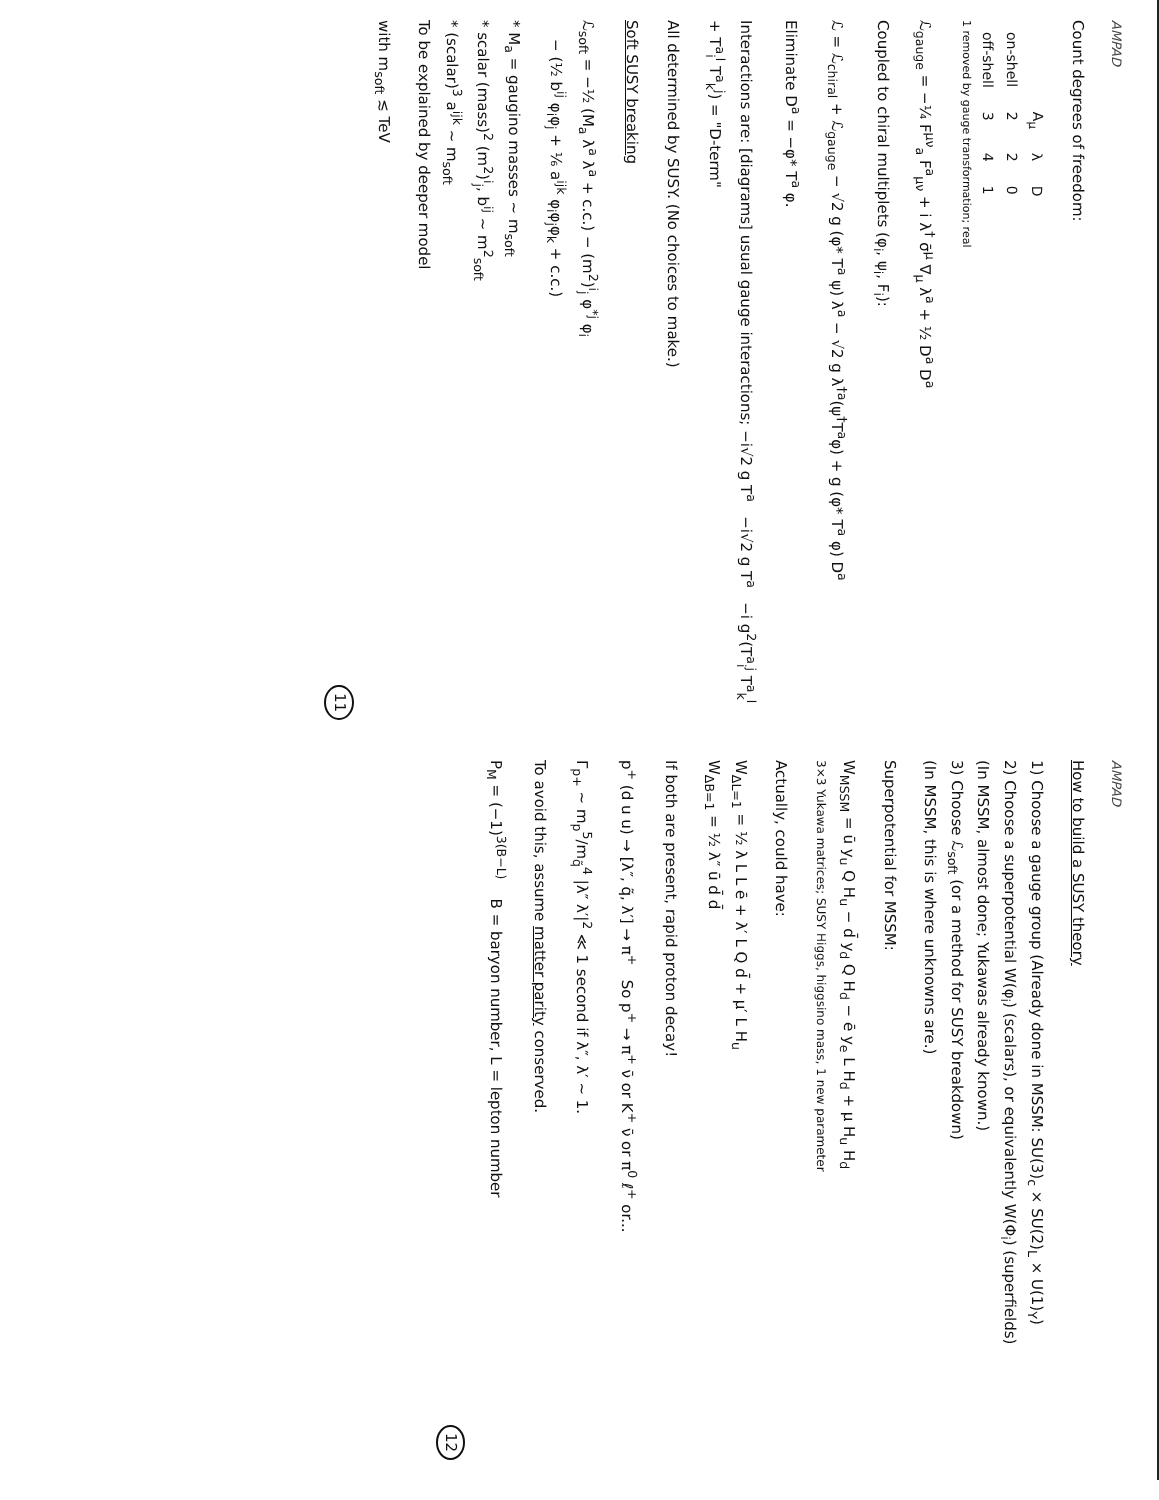AMPAD
Count degrees of freedom:
| | A<sub>μ</sub> | λ | D |
| --- | --- | --- | --- |
| on-shell | 2 | 2 | 0 |
| off-shell | 3 | 4 | 1 |
1 removed by gauge transformation; real
ℒ<sub>gauge</sub> = −¼ F<sup>μν</sup><sub>a</sub> F<sup>a</sup><sub>μν</sub> + i λ<sup>†</sup> σ̄<sup>μ</sup> ∇<sub>μ</sub> λ<sup>a</sup> + ½ D<sup>a</sup> D<sup>a</sup>
Coupled to chiral multiplets (φ<sub>i</sub>, ψ<sub>i</sub>, F<sub>i</sub>):
ℒ = ℒ<sub>chiral</sub> + ℒ<sub>gauge</sub> − √2 g (φ* T<sup>a</sup> ψ) λ<sup>a</sup> − √2 g λ<sup>†a</sup>(ψ<sup>†</sup>T<sup>a</sup>φ) + g (φ* T<sup>a</sup> φ) D<sup>a</sup>
Eliminate D<sup>a</sup> = −φ* T<sup>a</sup> φ.
Interactions are: [diagrams] usual gauge interactions; −i√2 g T<sup>a</sup> −i√2 g T<sup>a</sup> −i g<sup>2</sup>(T<sup>a</sup><sub>i</sub><sup>j</sup> T<sup>a</sup><sub>k</sub><sup>l</sup> + T<sup>a</sup><sub>i</sub><sup>l</sup> T<sup>a</sup><sub>k</sub><sup>j</sup>) = "D-term"
All determined by SUSY. (No choices to make.)
Soft SUSY breaking
ℒ<sub>soft</sub> = −½ (M<sub>a</sub> λ<sup>a</sup> λ<sup>a</sup> + c.c.) − (m<sup>2</sup>)<sup>i</sup><sub>j</sub> φ<sup>*j</sup> φ<sub>i</sub>
− (½ b<sup>ij</sup> φ<sub>i</sub>φ<sub>j</sub> + ⅙ a<sup>ijk</sup> φ<sub>i</sub>φ<sub>j</sub>φ<sub>k</sub> + c.c.)
* M<sub>a</sub> = gaugino masses ~ m<sub>soft</sub>
* scalar (mass)<sup>2</sup> (m<sup>2</sup>)<sup>i</sup><sub>j</sub>, b<sup>ij</sup> ~ m<sup>2</sup><sub>soft</sub>
* (scalar)<sup>3</sup> a<sup>ijk</sup> ~ m<sub>soft</sub>
To be explained by deeper model
with m<sub>soft</sub> ≲ TeV
11
AMPAD
How to build a SUSY theory
1) Choose a gauge group (Already done in MSSM: SU(3)<sub>c</sub> × SU(2)<sub>L</sub> × U(1)<sub>Y</sub>)
2) Choose a superpotential W(φ<sub>i</sub>) (scalars), or equivalently W(Φ<sub>i</sub>) (superfields)
(In MSSM, almost done; Yukawas already known.)
3) Choose ℒ<sub>soft</sub> (or a method for SUSY breakdown)
(In MSSM, this is where unknowns are.)
Superpotential for MSSM:
W<sub>MSSM</sub> = ū y<sub>u</sub> Q H<sub>u</sub> − d̄ y<sub>d</sub> Q H<sub>d</sub> − ē y<sub>e</sub> L H<sub>d</sub> + μ H<sub>u</sub> H<sub>d</sub>
3×3 Yukawa matrices; SUSY Higgs, higgsino mass, 1 new parameter
Actually, could have:
W<sub>ΔL=1</sub> = ½ λ L L ē + λ′ L Q d̄ + μ′ L H<sub>u</sub>
W<sub>ΔB=1</sub> = ½ λ″ ū d̄ d̄
If both are present, rapid proton decay!
p<sup>+</sup> (d u u) → [λ″, q̃, λ′] → π<sup>+</sup> So p<sup>+</sup> → π<sup>+</sup> ν̄ or K<sup>+</sup> ν̄ or π<sup>0</sup> ℓ<sup>+</sup> or...
Γ<sub>p+</sub> ~ m<sub>p</sub><sup>5</sup>/m<sub>q̃</sub><sup>4</sup> |λ″ λ′|<sup>2</sup> ≪ 1 second if λ″, λ′ ~ 1.
To avoid this, assume matter parity conserved.
P<sub>M</sub> = (−1)<sup>3(B−L)</sup> B = baryon number, L = lepton number
12